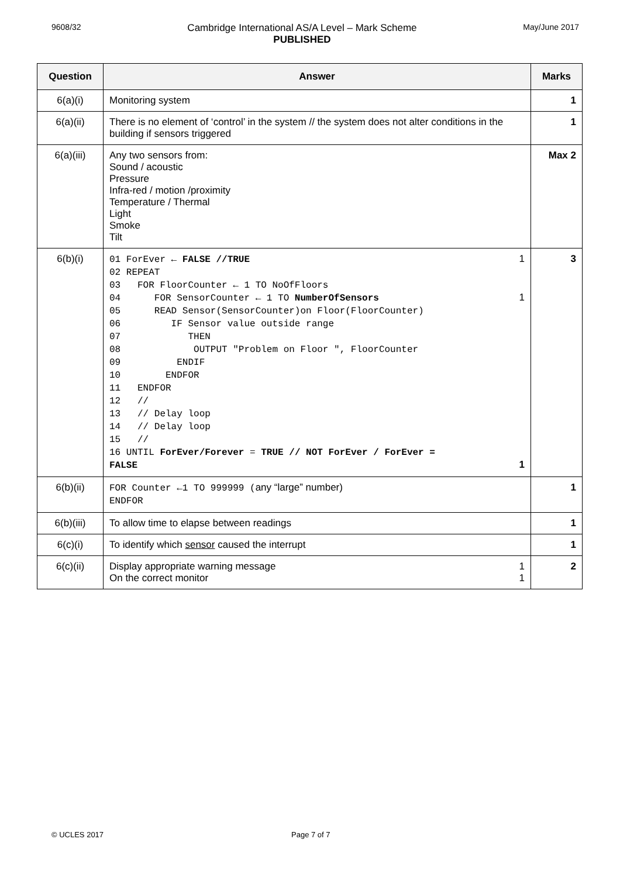9608/32 Cambridge International AS/A Level – Mark Scheme
PUBLISHED May/June 2017
| Question | Answer | Marks |
| --- | --- | --- |
| 6(a)(i) | Monitoring system | 1 |
| 6(a)(ii) | There is no element of ‘control’ in the system // the system does not alter conditions in the building if sensors triggered | 1 |
| 6(a)(iii) | Any two sensors from: Sound / acoustic Pressure Infra-red / motion /proximity Temperature / Thermal Light Smoke Tilt | Max 2 |
| 6(b)(i) | 01 ForEver ← FALSE //TRUE 1 02 REPEAT 03 FOR FloorCounter ← 1 TO NoOfFloors 04 FOR SensorCounter ← 1 TO NumberOfSensors 1 05 READ Sensor(SensorCounter)on Floor(FloorCounter) 06 IF Sensor value outside range 07 THEN 08 OUTPUT "Problem on Floor ", FloorCounter 09 ENDIF 10 ENDFOR 11 ENDFOR 12 // 13 // Delay loop 14 // Delay loop 15 // 16 UNTIL ForEver/Forever = TRUE // NOT ForEver / ForEver = FALSE 1 | 3 |
| 6(b)(ii) | FOR Counter ←1 TO 999999 ( any “large” number) ENDFOR | 1 |
| 6(b)(iii) | To allow time to elapse between readings | 1 |
| 6(c)(i) | To identify which sensor caused the interrupt | 1 |
| 6(c)(ii) | Display appropriate warning message 1 On the correct monitor 1 | 2 |
© UCLES 2017 Page 7 of 7